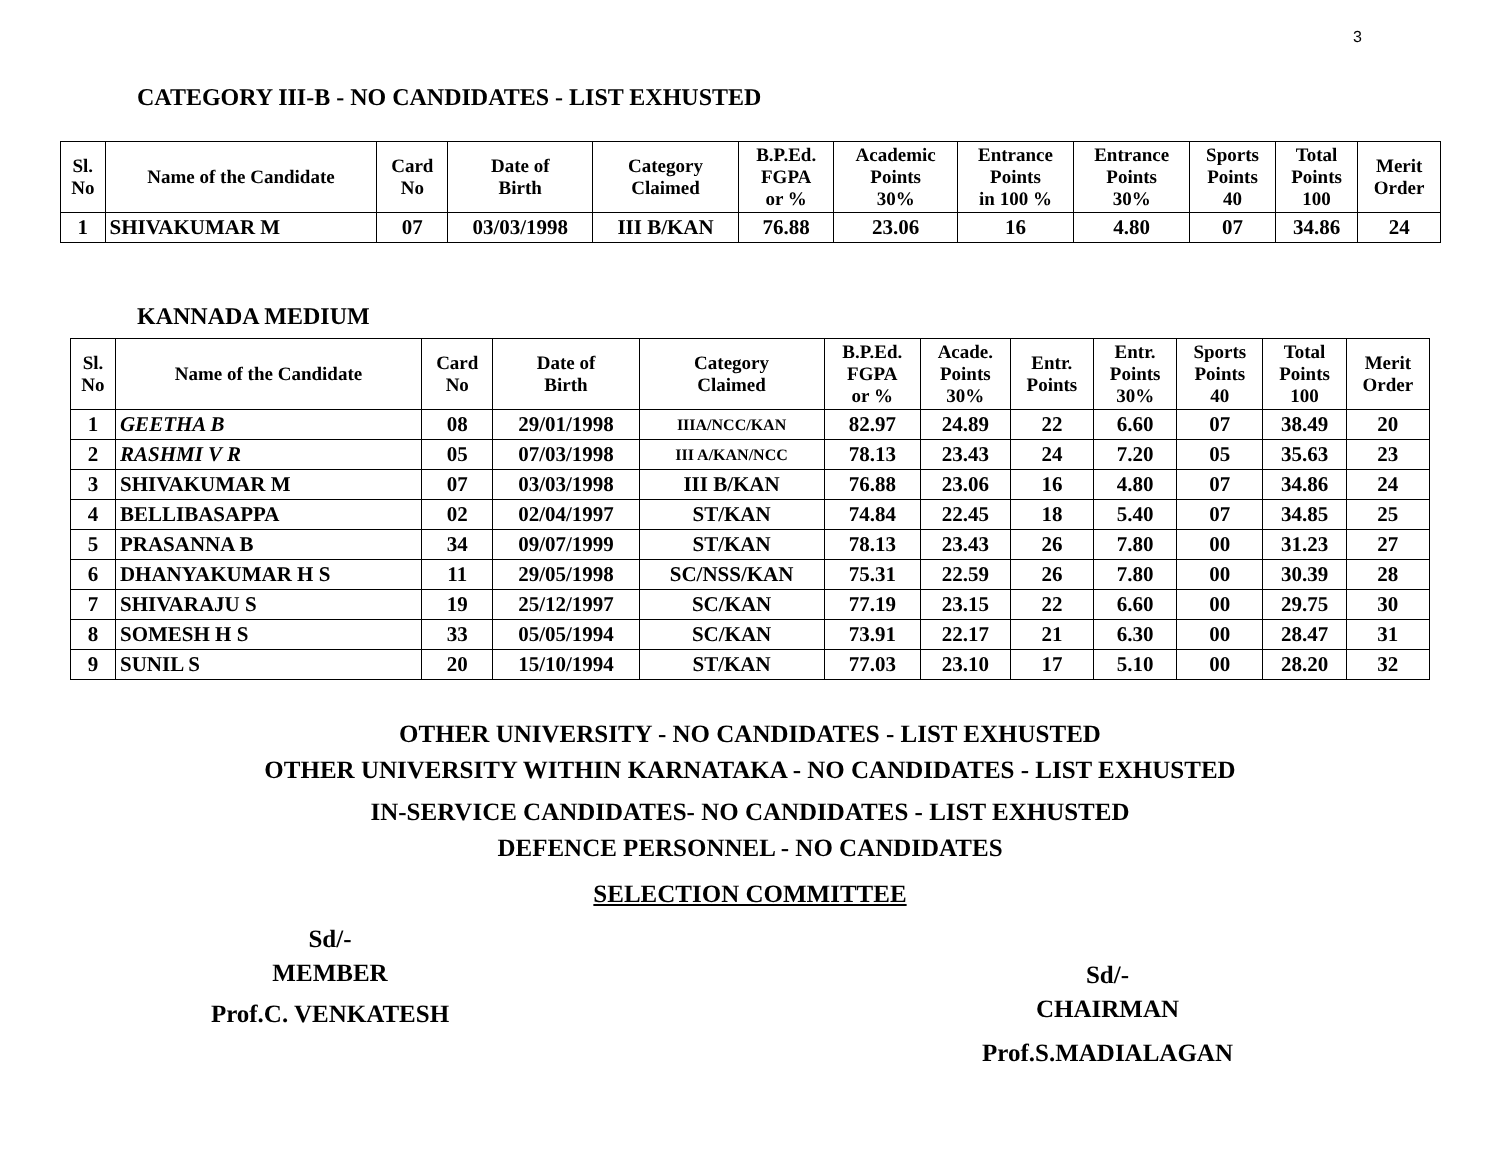3
CATEGORY III-B - NO CANDIDATES - LIST EXHUSTED
| Sl. No | Name of the Candidate | Card No | Date of Birth | Category Claimed | B.P.Ed. FGPA or % | Academic Points 30% | Entrance Points in 100 % | Entrance Points 30% | Sports Points 40 | Total Points 100 | Merit Order |
| --- | --- | --- | --- | --- | --- | --- | --- | --- | --- | --- | --- |
| 1 | SHIVAKUMAR M | 07 | 03/03/1998 | III B/KAN | 76.88 | 23.06 | 16 | 4.80 | 07 | 34.86 | 24 |
KANNADA MEDIUM
| Sl. No | Name of the Candidate | Card No | Date of Birth | Category Claimed | B.P.Ed. FGPA or % | Acade. Points 30% | Entr. Points | Entr. Points 30% | Sports Points 40 | Total Points 100 | Merit Order |
| --- | --- | --- | --- | --- | --- | --- | --- | --- | --- | --- | --- |
| 1 | GEETHA B | 08 | 29/01/1998 | IIIA/NCC/KAN | 82.97 | 24.89 | 22 | 6.60 | 07 | 38.49 | 20 |
| 2 | RASHMI V R | 05 | 07/03/1998 | III A/KAN/NCC | 78.13 | 23.43 | 24 | 7.20 | 05 | 35.63 | 23 |
| 3 | SHIVAKUMAR M | 07 | 03/03/1998 | III B/KAN | 76.88 | 23.06 | 16 | 4.80 | 07 | 34.86 | 24 |
| 4 | BELLIBASAPPA | 02 | 02/04/1997 | ST/KAN | 74.84 | 22.45 | 18 | 5.40 | 07 | 34.85 | 25 |
| 5 | PRASANNA B | 34 | 09/07/1999 | ST/KAN | 78.13 | 23.43 | 26 | 7.80 | 00 | 31.23 | 27 |
| 6 | DHANYAKUMAR H S | 11 | 29/05/1998 | SC/NSS/KAN | 75.31 | 22.59 | 26 | 7.80 | 00 | 30.39 | 28 |
| 7 | SHIVARAJU S | 19 | 25/12/1997 | SC/KAN | 77.19 | 23.15 | 22 | 6.60 | 00 | 29.75 | 30 |
| 8 | SOMESH H S | 33 | 05/05/1994 | SC/KAN | 73.91 | 22.17 | 21 | 6.30 | 00 | 28.47 | 31 |
| 9 | SUNIL S | 20 | 15/10/1994 | ST/KAN | 77.03 | 23.10 | 17 | 5.10 | 00 | 28.20 | 32 |
OTHER UNIVERSITY - NO CANDIDATES - LIST EXHUSTED
OTHER UNIVERSITY WITHIN KARNATAKA - NO CANDIDATES - LIST EXHUSTED
IN-SERVICE CANDIDATES- NO CANDIDATES - LIST EXHUSTED
DEFENCE PERSONNEL - NO CANDIDATES
SELECTION COMMITTEE
Sd/-
MEMBER
Prof.C. VENKATESH
Sd/-
CHAIRMAN
Prof.S.MADIALAGAN